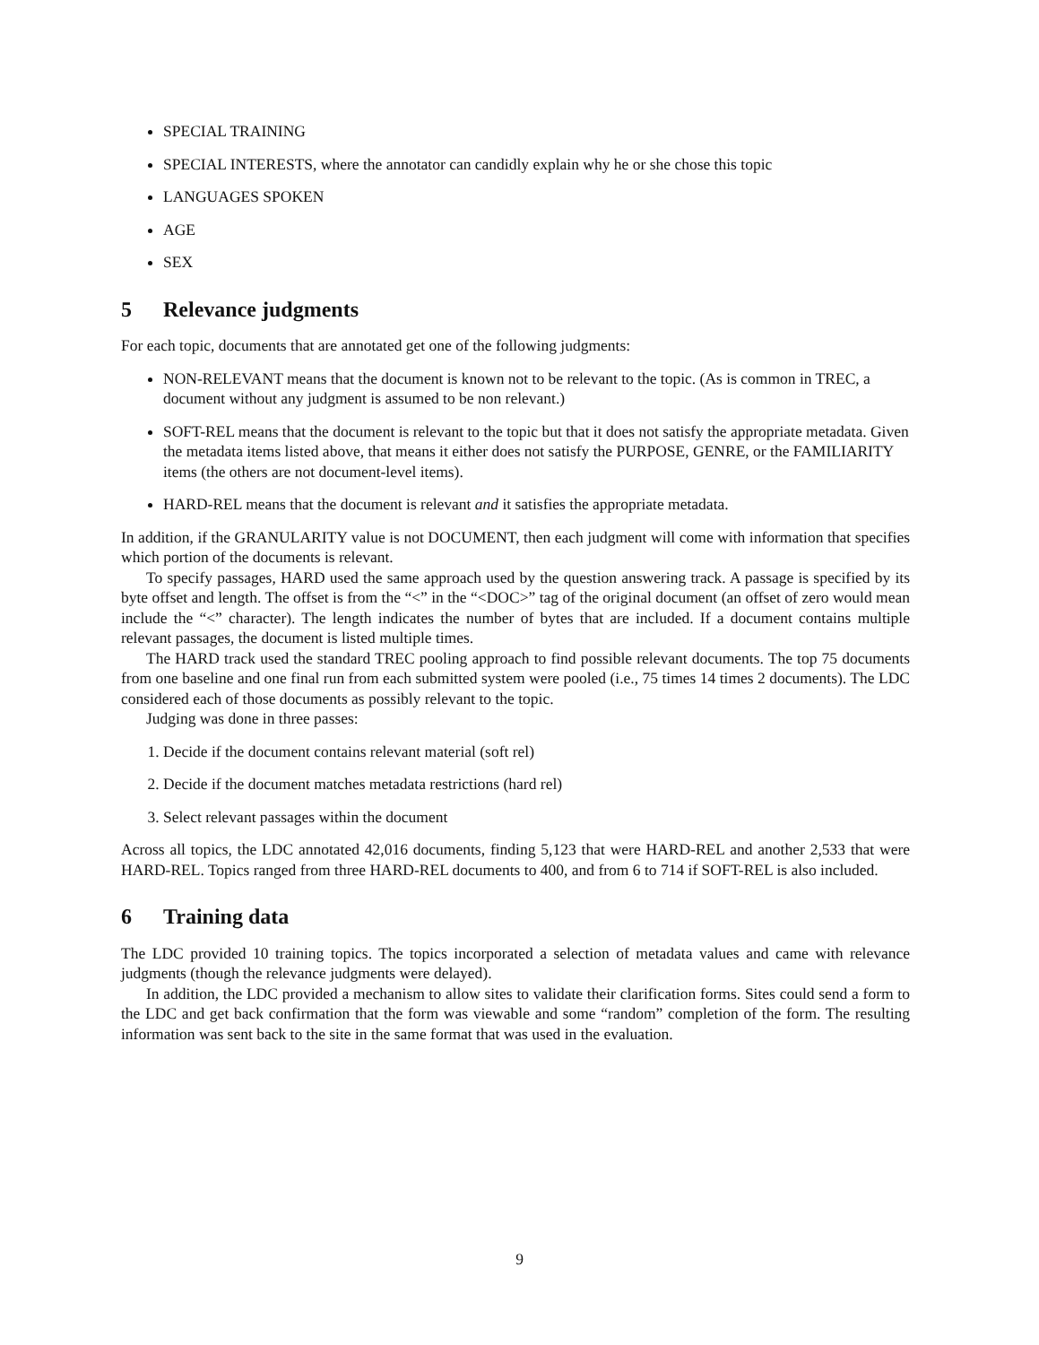SPECIAL TRAINING
SPECIAL INTERESTS, where the annotator can candidly explain why he or she chose this topic
LANGUAGES SPOKEN
AGE
SEX
5 Relevance judgments
For each topic, documents that are annotated get one of the following judgments:
NON-RELEVANT means that the document is known not to be relevant to the topic. (As is common in TREC, a document without any judgment is assumed to be non relevant.)
SOFT-REL means that the document is relevant to the topic but that it does not satisfy the appropriate metadata. Given the metadata items listed above, that means it either does not satisfy the PURPOSE, GENRE, or the FAMILIARITY items (the others are not document-level items).
HARD-REL means that the document is relevant and it satisfies the appropriate metadata.
In addition, if the GRANULARITY value is not DOCUMENT, then each judgment will come with information that specifies which portion of the documents is relevant.
To specify passages, HARD used the same approach used by the question answering track. A passage is specified by its byte offset and length. The offset is from the “<” in the “<DOC>” tag of the original document (an offset of zero would mean include the “<” character). The length indicates the number of bytes that are included. If a document contains multiple relevant passages, the document is listed multiple times.
The HARD track used the standard TREC pooling approach to find possible relevant documents. The top 75 documents from one baseline and one final run from each submitted system were pooled (i.e., 75 times 14 times 2 documents). The LDC considered each of those documents as possibly relevant to the topic.
Judging was done in three passes:
1. Decide if the document contains relevant material (soft rel)
2. Decide if the document matches metadata restrictions (hard rel)
3. Select relevant passages within the document
Across all topics, the LDC annotated 42,016 documents, finding 5,123 that were HARD-REL and another 2,533 that were HARD-REL. Topics ranged from three HARD-REL documents to 400, and from 6 to 714 if SOFT-REL is also included.
6 Training data
The LDC provided 10 training topics. The topics incorporated a selection of metadata values and came with relevance judgments (though the relevance judgments were delayed).
In addition, the LDC provided a mechanism to allow sites to validate their clarification forms. Sites could send a form to the LDC and get back confirmation that the form was viewable and some “random” completion of the form. The resulting information was sent back to the site in the same format that was used in the evaluation.
9